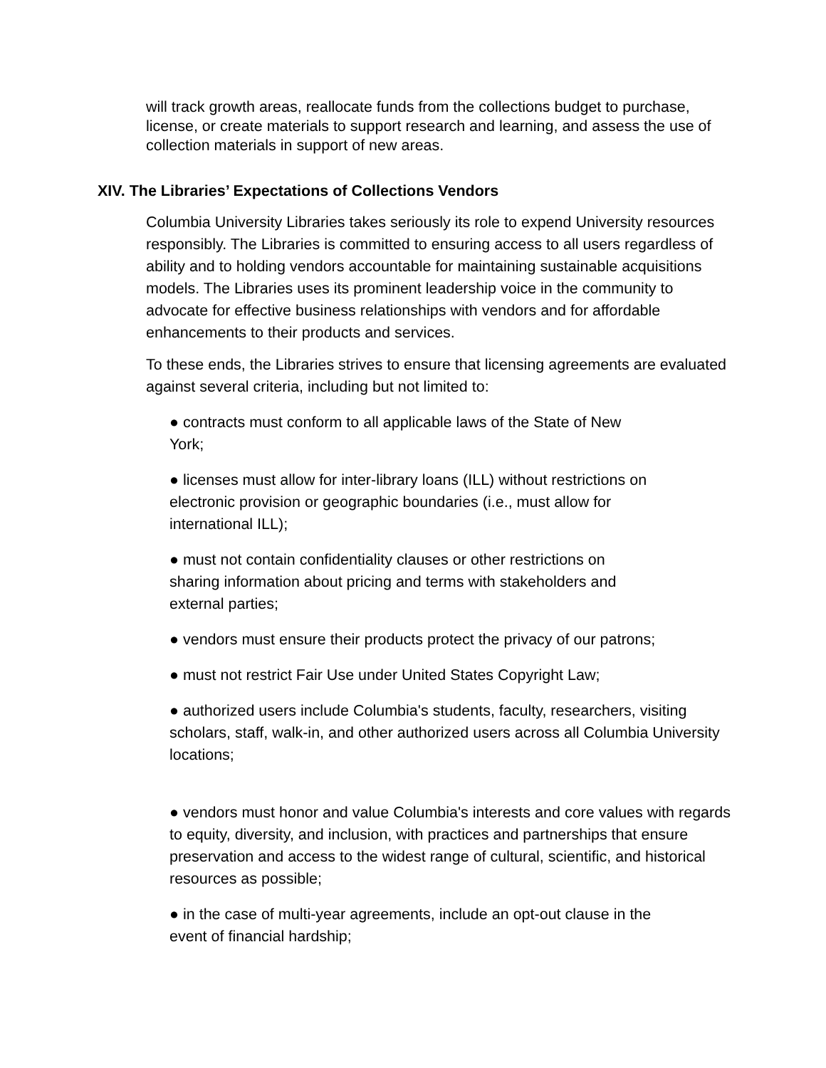will track growth areas, reallocate funds from the collections budget to purchase, license, or create materials to support research and learning, and assess the use of collection materials in support of new areas.
XIV. The Libraries’ Expectations of Collections Vendors
Columbia University Libraries takes seriously its role to expend University resources responsibly. The Libraries is committed to ensuring access to all users regardless of ability and to holding vendors accountable for maintaining sustainable acquisitions models. The Libraries uses its prominent leadership voice in the community to advocate for effective business relationships with vendors and for affordable enhancements to their products and services.
To these ends, the Libraries strives to ensure that licensing agreements are evaluated against several criteria, including but not limited to:
● contracts must conform to all applicable laws of the State of New York;
● licenses must allow for inter-library loans (ILL) without restrictions on electronic provision or geographic boundaries (i.e., must allow for international ILL);
● must not contain confidentiality clauses or other restrictions on sharing information about pricing and terms with stakeholders and external parties;
● vendors must ensure their products protect the privacy of our patrons;
● must not restrict Fair Use under United States Copyright Law;
● authorized users include Columbia's students, faculty, researchers, visiting scholars, staff, walk-in, and other authorized users across all Columbia University locations;
● vendors must honor and value Columbia's interests and core values with regards to equity, diversity, and inclusion, with practices and partnerships that ensure preservation and access to the widest range of cultural, scientific, and historical resources as possible;
● in the case of multi-year agreements, include an opt-out clause in the event of financial hardship;